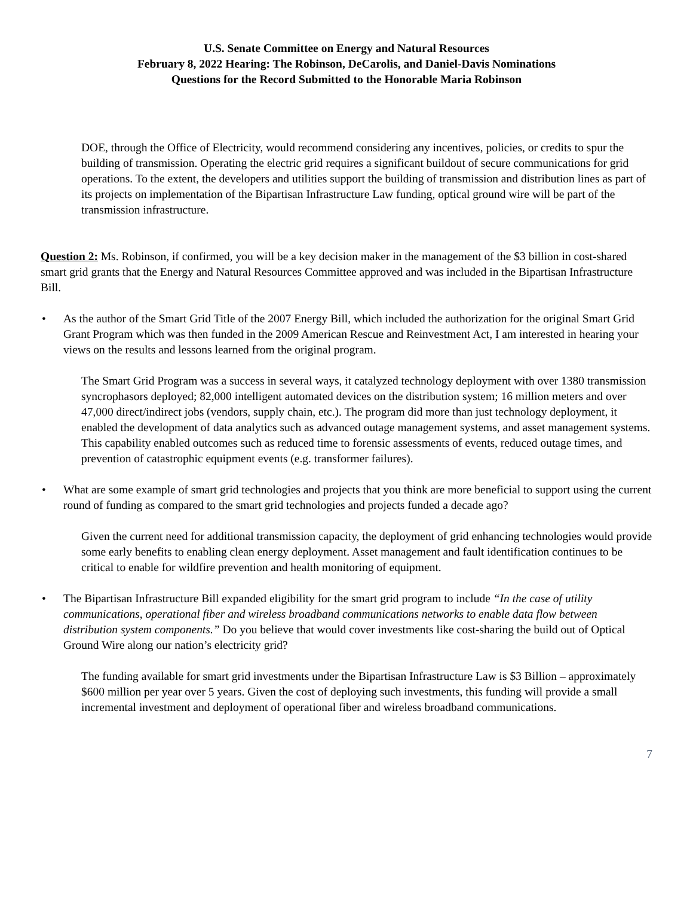U.S. Senate Committee on Energy and Natural Resources
February 8, 2022 Hearing: The Robinson, DeCarolis, and Daniel-Davis Nominations
Questions for the Record Submitted to the Honorable Maria Robinson
DOE, through the Office of Electricity, would recommend considering any incentives, policies, or credits to spur the building of transmission. Operating the electric grid requires a significant buildout of secure communications for grid operations. To the extent, the developers and utilities support the building of transmission and distribution lines as part of its projects on implementation of the Bipartisan Infrastructure Law funding, optical ground wire will be part of the transmission infrastructure.
Question 2: Ms. Robinson, if confirmed, you will be a key decision maker in the management of the $3 billion in cost-shared smart grid grants that the Energy and Natural Resources Committee approved and was included in the Bipartisan Infrastructure Bill.
• As the author of the Smart Grid Title of the 2007 Energy Bill, which included the authorization for the original Smart Grid Grant Program which was then funded in the 2009 American Rescue and Reinvestment Act, I am interested in hearing your views on the results and lessons learned from the original program.
The Smart Grid Program was a success in several ways, it catalyzed technology deployment with over 1380 transmission syncrophasors deployed; 82,000 intelligent automated devices on the distribution system; 16 million meters and over 47,000 direct/indirect jobs (vendors, supply chain, etc.). The program did more than just technology deployment, it enabled the development of data analytics such as advanced outage management systems, and asset management systems. This capability enabled outcomes such as reduced time to forensic assessments of events, reduced outage times, and prevention of catastrophic equipment events (e.g. transformer failures).
• What are some example of smart grid technologies and projects that you think are more beneficial to support using the current round of funding as compared to the smart grid technologies and projects funded a decade ago?
Given the current need for additional transmission capacity, the deployment of grid enhancing technologies would provide some early benefits to enabling clean energy deployment. Asset management and fault identification continues to be critical to enable for wildfire prevention and health monitoring of equipment.
• The Bipartisan Infrastructure Bill expanded eligibility for the smart grid program to include “In the case of utility communications, operational fiber and wireless broadband communications networks to enable data flow between distribution system components.” Do you believe that would cover investments like cost-sharing the build out of Optical Ground Wire along our nation’s electricity grid?
The funding available for smart grid investments under the Bipartisan Infrastructure Law is $3 Billion – approximately $600 million per year over 5 years. Given the cost of deploying such investments, this funding will provide a small incremental investment and deployment of operational fiber and wireless broadband communications.
7